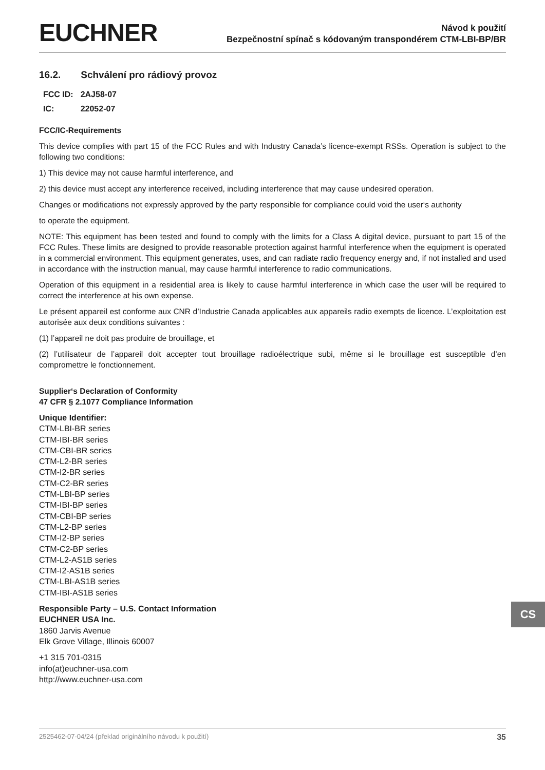EUCHNER
Návod k použití
Bezpečnostní spínač s kódovaným transpondérem CTM-LBI-BP/BR
16.2. Schválení pro rádiový provoz
| FCC ID: | 2AJ58-07 |
| IC: | 22052-07 |
FCC/IC-Requirements
This device complies with part 15 of the FCC Rules and with Industry Canada’s licence-exempt RSSs. Operation is subject to the following two conditions:
1) This device may not cause harmful interference, and
2) this device must accept any interference received, including interference that may cause undesired operation.
Changes or modifications not expressly approved by the party responsible for compliance could void the user‘s authority
to operate the equipment.
NOTE: This equipment has been tested and found to comply with the limits for a Class A digital device, pursuant to part 15 of the FCC Rules. These limits are designed to provide reasonable protection against harmful interference when the equipment is operated in a commercial environment. This equipment generates, uses, and can radiate radio frequency energy and, if not installed and used in accordance with the instruction manual, may cause harmful interference to radio communications.
Operation of this equipment in a residential area is likely to cause harmful interference in which case the user will be required to correct the interference at his own expense.
Le présent appareil est conforme aux CNR d’Industrie Canada applicables aux appareils radio exempts de licence. L’exploitation est autorisée aux deux conditions suivantes :
(1) l’appareil ne doit pas produire de brouillage, et
(2) l’utilisateur de l’appareil doit accepter tout brouillage radioélectrique subi, même si le brouillage est susceptible d’en compromettre le fonctionnement.
Supplier‘s Declaration of Conformity
47 CFR § 2.1077 Compliance Information
Unique Identifier:
CTM-LBI-BR series
CTM-IBI-BR series
CTM-CBI-BR series
CTM-L2-BR series
CTM-I2-BR series
CTM-C2-BR series
CTM-LBI-BP series
CTM-IBI-BP series
CTM-CBI-BP series
CTM-L2-BP series
CTM-I2-BP series
CTM-C2-BP series
CTM-L2-AS1B series
CTM-I2-AS1B series
CTM-LBI-AS1B series
CTM-IBI-AS1B series
Responsible Party – U.S. Contact Information
EUCHNER USA Inc.
1860 Jarvis Avenue
Elk Grove Village, Illinois 60007
+1 315 701-0315
info(at)euchner-usa.com
http://www.euchner-usa.com
CS
2525462-07-04/24 (překlad originálního návodu k použití) 35